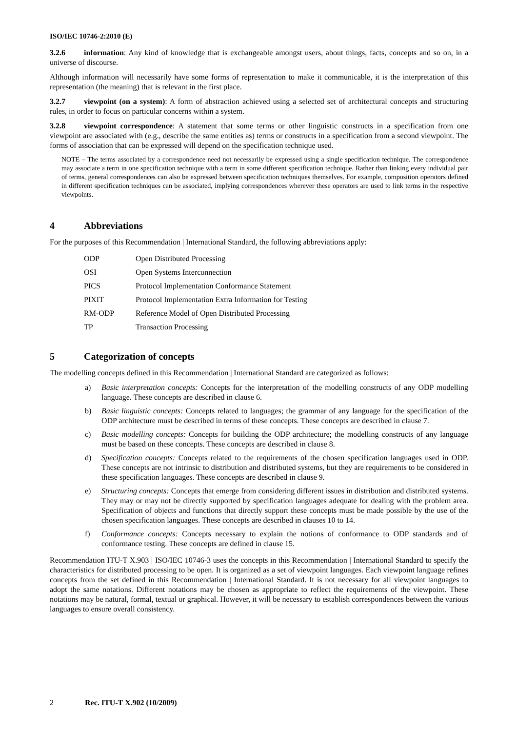ISO/IEC 10746-2:2010 (E)
3.2.6 information: Any kind of knowledge that is exchangeable amongst users, about things, facts, concepts and so on, in a universe of discourse.
Although information will necessarily have some forms of representation to make it communicable, it is the interpretation of this representation (the meaning) that is relevant in the first place.
3.2.7 viewpoint (on a system): A form of abstraction achieved using a selected set of architectural concepts and structuring rules, in order to focus on particular concerns within a system.
3.2.8 viewpoint correspondence: A statement that some terms or other linguistic constructs in a specification from one viewpoint are associated with (e.g., describe the same entities as) terms or constructs in a specification from a second viewpoint. The forms of association that can be expressed will depend on the specification technique used.
NOTE – The terms associated by a correspondence need not necessarily be expressed using a single specification technique. The correspondence may associate a term in one specification technique with a term in some different specification technique. Rather than linking every individual pair of terms, general correspondences can also be expressed between specification techniques themselves. For example, composition operators defined in different specification techniques can be associated, implying correspondences wherever these operators are used to link terms in the respective viewpoints.
4 Abbreviations
For the purposes of this Recommendation | International Standard, the following abbreviations apply:
| ODP | Open Distributed Processing |
| OSI | Open Systems Interconnection |
| PICS | Protocol Implementation Conformance Statement |
| PIXIT | Protocol Implementation Extra Information for Testing |
| RM-ODP | Reference Model of Open Distributed Processing |
| TP | Transaction Processing |
5 Categorization of concepts
The modelling concepts defined in this Recommendation | International Standard are categorized as follows:
a) Basic interpretation concepts: Concepts for the interpretation of the modelling constructs of any ODP modelling language. These concepts are described in clause 6.
b) Basic linguistic concepts: Concepts related to languages; the grammar of any language for the specification of the ODP architecture must be described in terms of these concepts. These concepts are described in clause 7.
c) Basic modelling concepts: Concepts for building the ODP architecture; the modelling constructs of any language must be based on these concepts. These concepts are described in clause 8.
d) Specification concepts: Concepts related to the requirements of the chosen specification languages used in ODP. These concepts are not intrinsic to distribution and distributed systems, but they are requirements to be considered in these specification languages. These concepts are described in clause 9.
e) Structuring concepts: Concepts that emerge from considering different issues in distribution and distributed systems. They may or may not be directly supported by specification languages adequate for dealing with the problem area. Specification of objects and functions that directly support these concepts must be made possible by the use of the chosen specification languages. These concepts are described in clauses 10 to 14.
f) Conformance concepts: Concepts necessary to explain the notions of conformance to ODP standards and of conformance testing. These concepts are defined in clause 15.
Recommendation ITU-T X.903 | ISO/IEC 10746-3 uses the concepts in this Recommendation | International Standard to specify the characteristics for distributed processing to be open. It is organized as a set of viewpoint languages. Each viewpoint language refines concepts from the set defined in this Recommendation | International Standard. It is not necessary for all viewpoint languages to adopt the same notations. Different notations may be chosen as appropriate to reflect the requirements of the viewpoint. These notations may be natural, formal, textual or graphical. However, it will be necessary to establish correspondences between the various languages to ensure overall consistency.
2 Rec. ITU-T X.902 (10/2009)